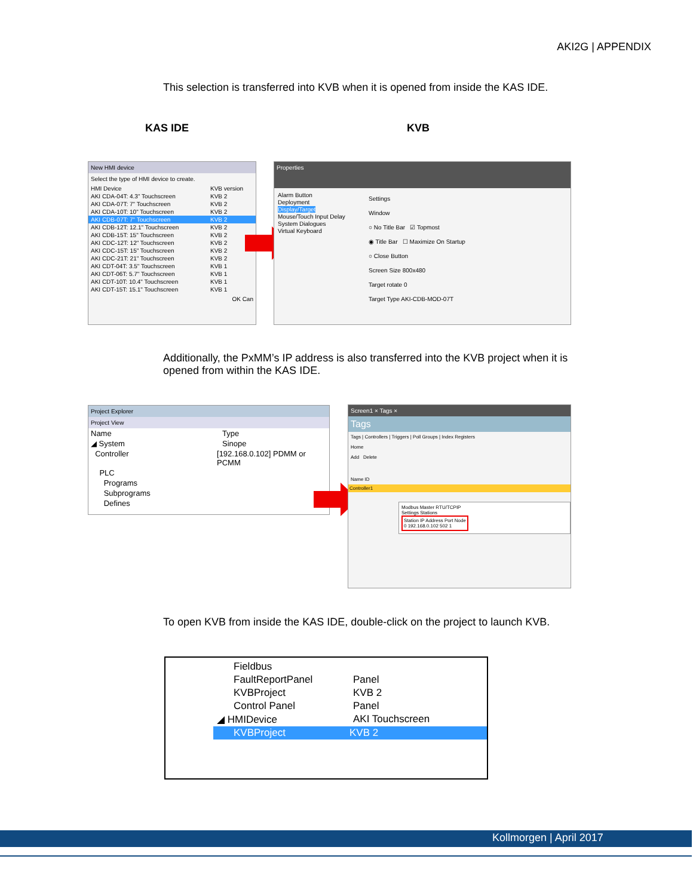AKI2G | APPENDIX
This selection is transferred into KVB when it is opened from inside the KAS IDE.
KAS IDE KVB
New HMI device
Select the type of HMI device to create.
HMI Device KVB version
AKI CDA-04T: 4.3" Touchscreen KVB 2
AKI CDA-07T: 7" Touchscreen KVB 2
AKI CDA-10T: 10" Touchscreen KVB 2
AKI CDB-07T: 7" Touchscreen KVB 2
AKI CDB-12T: 12.1" Touchscreen KVB 2
AKI CDB-15T: 15" Touchscreen KVB 2
AKI CDC-12T: 12" Touchscreen KVB 2
AKI CDC-15T: 15" Touchscreen KVB 2
AKI CDC-21T: 21" Touchscreen KVB 2
AKI CDT-04T: 3.5" Touchscreen KVB 1
AKI CDT-06T: 5.7" Touchscreen KVB 1
AKI CDT-10T: 10.4" Touchscreen KVB 1
AKI CDT-15T: 15.1" Touchscreen KVB 1
OK Can
Properties
Alarm Button
Deployment
Display/Target
Mouse/Touch Input Delay
System Dialogues
Virtual Keyboard
Settings
Window
○ No Title Bar ☑ Topmost
◉ Title Bar ☐ Maximize On Startup
○ Close Button
Screen Size 800x480
Target rotate 0
Target Type AKI-CDB-MOD-07T
Additionally, the PxMM’s IP address is also transferred into the KVB project when it is opened from within the KAS IDE.
Project Explorer
Project View
Name Type
◢ System Sinope
Controller [192.168.0.102] PDMM or PCMM
PLC
Programs
Subprograms
Defines
Screen1 × Tags ×
Tags
Tags | Controllers | Triggers | Poll Groups | Index Registers
Home
Add Delete
Name ID
Controller1
Modbus Master RTU/TCPIP
Settings Stations
Station IP Address Port Node
0 192.168.0.102 502 1
To open KVB from inside the KAS IDE, double-click on the project to launch KVB.
Fieldbus
FaultReportPanel Panel
KVBProject KVB 2
Control Panel Panel
◢ HMIDevice AKI Touchscreen
KVBProject KVB 2
Kollmorgen | April 2017